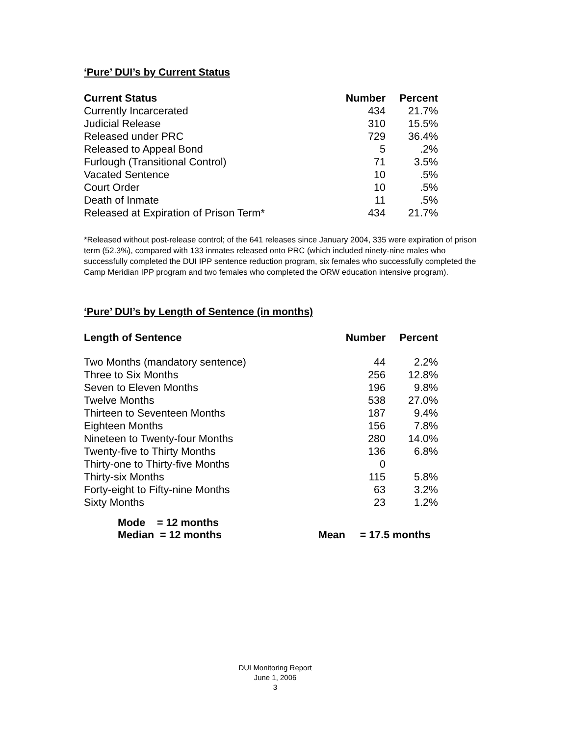‘Pure’ DUI’s by Current Status
| Current Status | Number | Percent |
| --- | --- | --- |
| Currently Incarcerated | 434 | 21.7% |
| Judicial Release | 310 | 15.5% |
| Released under PRC | 729 | 36.4% |
| Released to Appeal Bond | 5 | .2% |
| Furlough (Transitional Control) | 71 | 3.5% |
| Vacated Sentence | 10 | .5% |
| Court Order | 10 | .5% |
| Death of Inmate | 11 | .5% |
| Released at Expiration of Prison Term* | 434 | 21.7% |
*Released without post-release control; of the 641 releases since January 2004, 335 were expiration of prison term (52.3%), compared with 133 inmates released onto PRC (which included ninety-nine males who successfully completed the DUI IPP sentence reduction program, six females who successfully completed the Camp Meridian IPP program and two females who completed the ORW education intensive program).
‘Pure’ DUI’s by Length of Sentence (in months)
| Length of Sentence | Number | Percent |
| --- | --- | --- |
| Two Months (mandatory sentence) | 44 | 2.2% |
| Three to Six Months | 256 | 12.8% |
| Seven to Eleven Months | 196 | 9.8% |
| Twelve Months | 538 | 27.0% |
| Thirteen to Seventeen Months | 187 | 9.4% |
| Eighteen Months | 156 | 7.8% |
| Nineteen to Twenty-four Months | 280 | 14.0% |
| Twenty-five to Thirty Months | 136 | 6.8% |
| Thirty-one to Thirty-five Months | 0 | |
| Thirty-six Months | 115 | 5.8% |
| Forty-eight to Fifty-nine Months | 63 | 3.2% |
| Sixty Months | 23 | 1.2% |
Mode = 12 months
Median = 12 months Mean = 17.5 months
DUI Monitoring Report
June 1, 2006
3